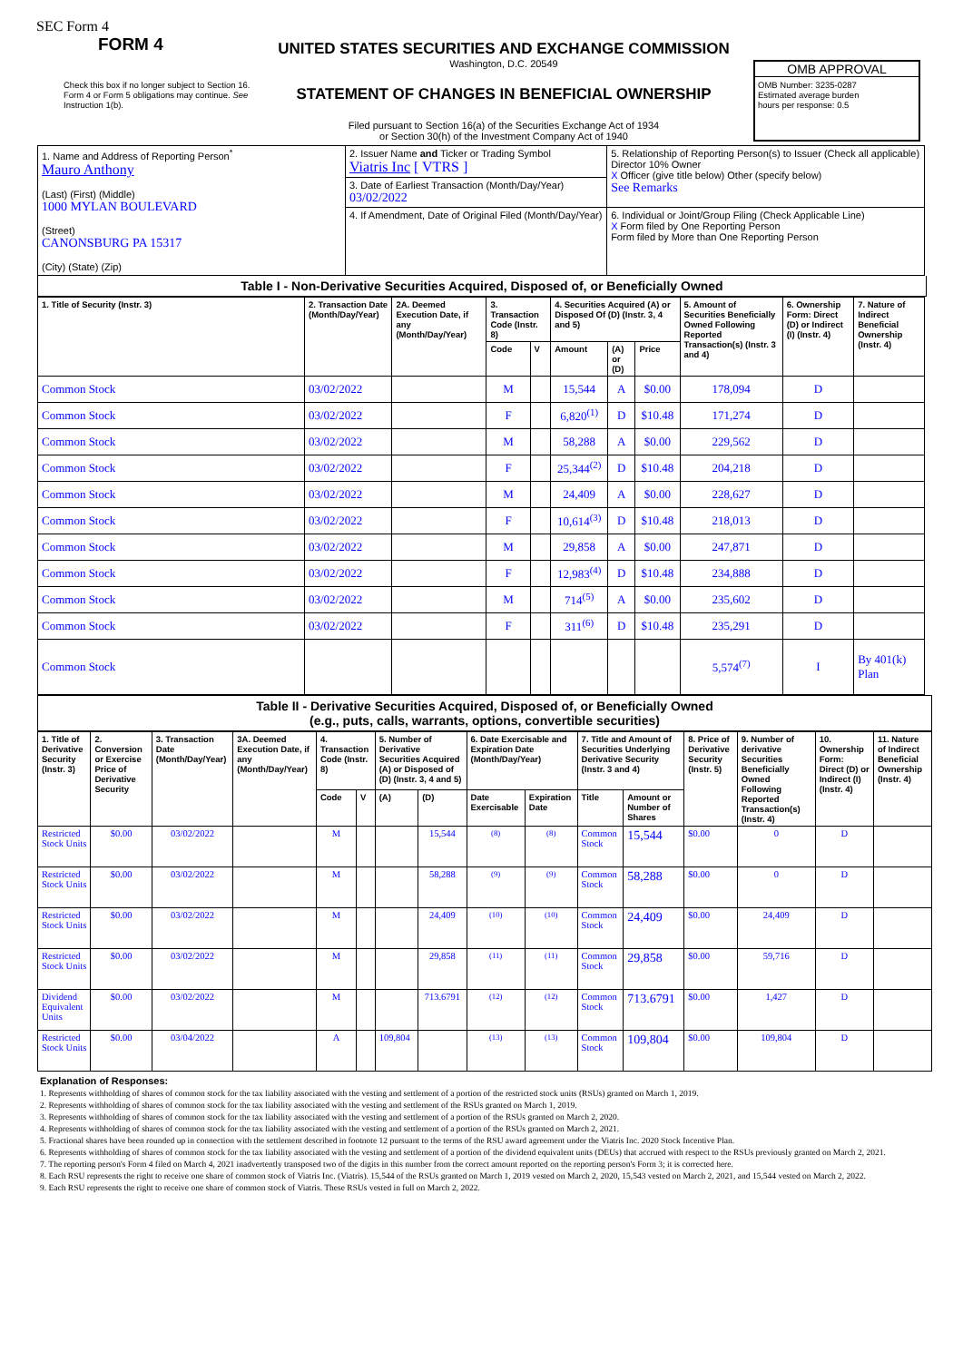SEC Form 4
FORM 4
Check this box if no longer subject to Section 16. Form 4 or Form 5 obligations may continue. See Instruction 1(b).
UNITED STATES SECURITIES AND EXCHANGE COMMISSION
Washington, D.C. 20549
STATEMENT OF CHANGES IN BENEFICIAL OWNERSHIP
Filed pursuant to Section 16(a) of the Securities Exchange Act of 1934
or Section 30(h) of the Investment Company Act of 1940
OMB APPROVAL
OMB Number: 3235-0287
Estimated average burden
hours per response: 0.5
| 1. Name and Address of Reporting Person<sup>*</sup> Mauro Anthony (Last) (First) (Middle) 1000 MYLAN BOULEVARD (Street) CANONSBURG PA 15317 (City) (State) (Zip) | 2. Issuer Name and Ticker or Trading Symbol Viatris Inc [ VTRS ] | 5. Relationship of Reporting Person(s) to Issuer (Check all applicable) Director 10% Owner X Officer (give title below) Other (specify below) See Remarks |
| | 3. Date of Earliest Transaction (Month/Day/Year) 03/02/2022 | |
| | 4. If Amendment, Date of Original Filed (Month/Day/Year) | 6. Individual or Joint/Group Filing (Check Applicable Line) X Form filed by One Reporting Person Form filed by More than One Reporting Person |
Table I - Non-Derivative Securities Acquired, Disposed of, or Beneficially Owned
| 1. Title of Security (Instr. 3) | 2. Transaction Date (Month/Day/Year) | 2A. Deemed Execution Date, if any (Month/Day/Year) | 3. Transaction Code (Instr. 8) | | 4. Securities Acquired (A) or Disposed Of (D) (Instr. 3, 4 and 5) | | | 5. Amount of Securities Beneficially Owned Following Reported Transaction(s) (Instr. 3 and 4) | 6. Ownership Form: Direct (D) or Indirect (I) (Instr. 4) | 7. Nature of Indirect Beneficial Ownership (Instr. 4) |
| --- | --- | --- | --- | --- | --- | --- | --- | --- | --- | --- |
| | | | Code | V | Amount | (A) or (D) | Price | | | |
| Common Stock | 03/02/2022 | | M | | 15,544 | A | $0.00 | 178,094 | D | |
| Common Stock | 03/02/2022 | | F | | 6,820<sup>(1)</sup> | D | $10.48 | 171,274 | D | |
| Common Stock | 03/02/2022 | | M | | 58,288 | A | $0.00 | 229,562 | D | |
| Common Stock | 03/02/2022 | | F | | 25,344<sup>(2)</sup> | D | $10.48 | 204,218 | D | |
| Common Stock | 03/02/2022 | | M | | 24,409 | A | $0.00 | 228,627 | D | |
| Common Stock | 03/02/2022 | | F | | 10,614<sup>(3)</sup> | D | $10.48 | 218,013 | D | |
| Common Stock | 03/02/2022 | | M | | 29,858 | A | $0.00 | 247,871 | D | |
| Common Stock | 03/02/2022 | | F | | 12,983<sup>(4)</sup> | D | $10.48 | 234,888 | D | |
| Common Stock | 03/02/2022 | | M | | 714<sup>(5)</sup> | A | $0.00 | 235,602 | D | |
| Common Stock | 03/02/2022 | | F | | 311<sup>(6)</sup> | D | $10.48 | 235,291 | D | |
| Common Stock | | | | | | | | 5,574<sup>(7)</sup> | I | By 401(k) Plan |
Table II - Derivative Securities Acquired, Disposed of, or Beneficially Owned
(e.g., puts, calls, warrants, options, convertible securities)
| 1. Title of Derivative Security (Instr. 3) | 2. Conversion or Exercise Price of Derivative Security | 3. Transaction Date (Month/Day/Year) | 3A. Deemed Execution Date, if any (Month/Day/Year) | 4. Transaction Code (Instr. 8) | | 5. Number of Derivative Securities Acquired (A) or Disposed of (D) (Instr. 3, 4 and 5) | | 6. Date Exercisable and Expiration Date (Month/Day/Year) | | 7. Title and Amount of Securities Underlying Derivative Security (Instr. 3 and 4) | | 8. Price of Derivative Security (Instr. 5) | 9. Number of derivative Securities Beneficially Owned Following Reported Transaction(s) (Instr. 4) | 10. Ownership Form: Direct (D) or Indirect (I) (Instr. 4) | 11. Nature of Indirect Beneficial Ownership (Instr. 4) |
| --- | --- | --- | --- | --- | --- | --- | --- | --- | --- | --- | --- | --- | --- | --- | --- |
| | | | | Code | V | (A) | (D) | Date Exercisable | Expiration Date | Title | Amount or Number of Shares | | | | |
| Restricted Stock Units | $0.00 | 03/02/2022 | | M | | | 15,544 | <sup>(8)</sup> | <sup>(8)</sup> | Common Stock | 15,544 | $0.00 | 0 | D | |
| Restricted Stock Units | $0.00 | 03/02/2022 | | M | | | 58,288 | <sup>(9)</sup> | <sup>(9)</sup> | Common Stock | 58,288 | $0.00 | 0 | D | |
| Restricted Stock Units | $0.00 | 03/02/2022 | | M | | | 24,409 | <sup>(10)</sup> | <sup>(10)</sup> | Common Stock | 24,409 | $0.00 | 24,409 | D | |
| Restricted Stock Units | $0.00 | 03/02/2022 | | M | | | 29,858 | <sup>(11)</sup> | <sup>(11)</sup> | Common Stock | 29,858 | $0.00 | 59,716 | D | |
| Dividend Equivalent Units | $0.00 | 03/02/2022 | | M | | | 713.6791 | <sup>(12)</sup> | <sup>(12)</sup> | Common Stock | 713.6791 | $0.00 | 1,427 | D | |
| Restricted Stock Units | $0.00 | 03/04/2022 | | A | | 109,804 | | <sup>(13)</sup> | <sup>(13)</sup> | Common Stock | 109,804 | $0.00 | 109,804 | D | |
Explanation of Responses:
1. Represents withholding of shares of common stock for the tax liability associated with the vesting and settlement of a portion of the restricted stock units (RSUs) granted on March 1, 2019.
2. Represents withholding of shares of common stock for the tax liability associated with the vesting and settlement of the RSUs granted on March 1, 2019.
3. Represents withholding of shares of common stock for the tax liability associated with the vesting and settlement of a portion of the RSUs granted on March 2, 2020.
4. Represents withholding of shares of common stock for the tax liability associated with the vesting and settlement of a portion of the RSUs granted on March 2, 2021.
5. Fractional shares have been rounded up in connection with the settlement described in footnote 12 pursuant to the terms of the RSU award agreement under the Viatris Inc. 2020 Stock Incentive Plan.
6. Represents withholding of shares of common stock for the tax liability associated with the vesting and settlement of a portion of the dividend equivalent units (DEUs) that accrued with respect to the RSUs previously granted on March 2, 2021.
7. The reporting person's Form 4 filed on March 4, 2021 inadvertently transposed two of the digits in this number from the correct amount reported on the reporting person's Form 3; it is corrected here.
8. Each RSU represents the right to receive one share of common stock of Viatris Inc. (Viatris). 15,544 of the RSUs granted on March 1, 2019 vested on March 2, 2020, 15,543 vested on March 2, 2021, and 15,544 vested on March 2, 2022.
9. Each RSU represents the right to receive one share of common stock of Viatris. These RSUs vested in full on March 2, 2022.